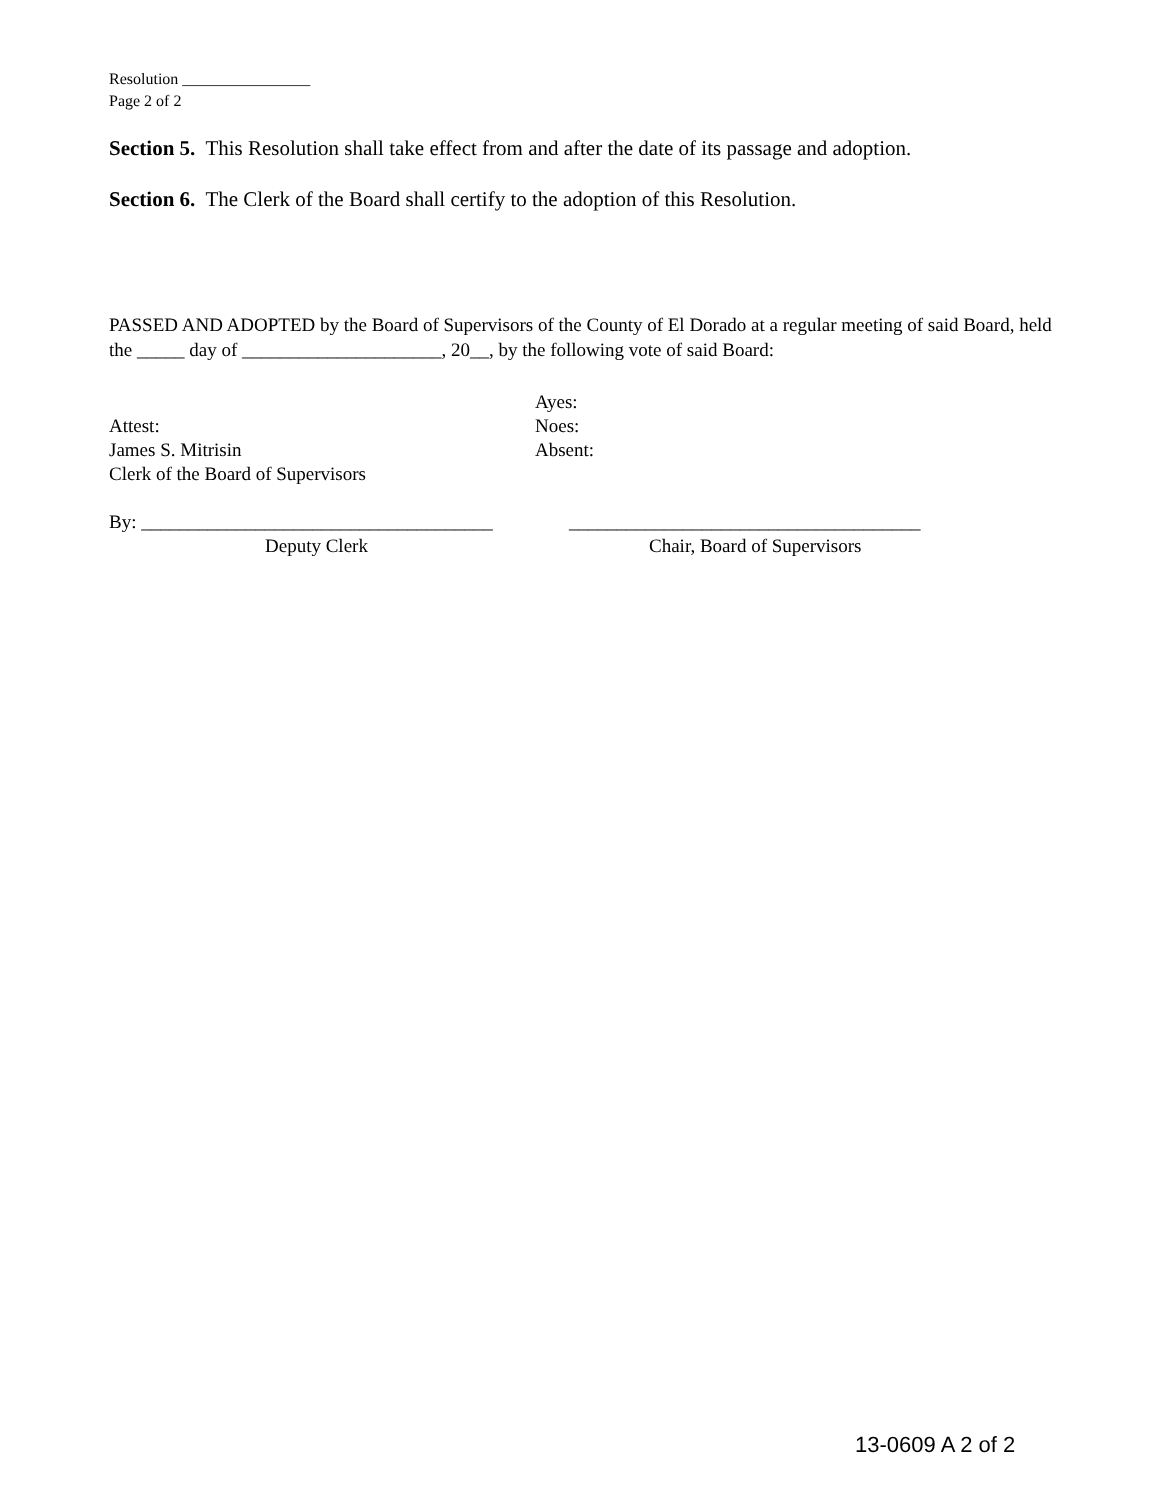Resolution ________________
Page 2 of 2
Section 5. This Resolution shall take effect from and after the date of its passage and adoption.
Section 6. The Clerk of the Board shall certify to the adoption of this Resolution.
PASSED AND ADOPTED by the Board of Supervisors of the County of El Dorado at a regular meeting of said Board, held the _____ day of _____________________, 20__, by the following vote of said Board:
Attest:
James S. Mitrisin
Clerk of the Board of Supervisors
Ayes:
Noes:
Absent:
By: _____________________________________
_____________________________________
Deputy Clerk Chair, Board of Supervisors
13-0609 A 2 of 2